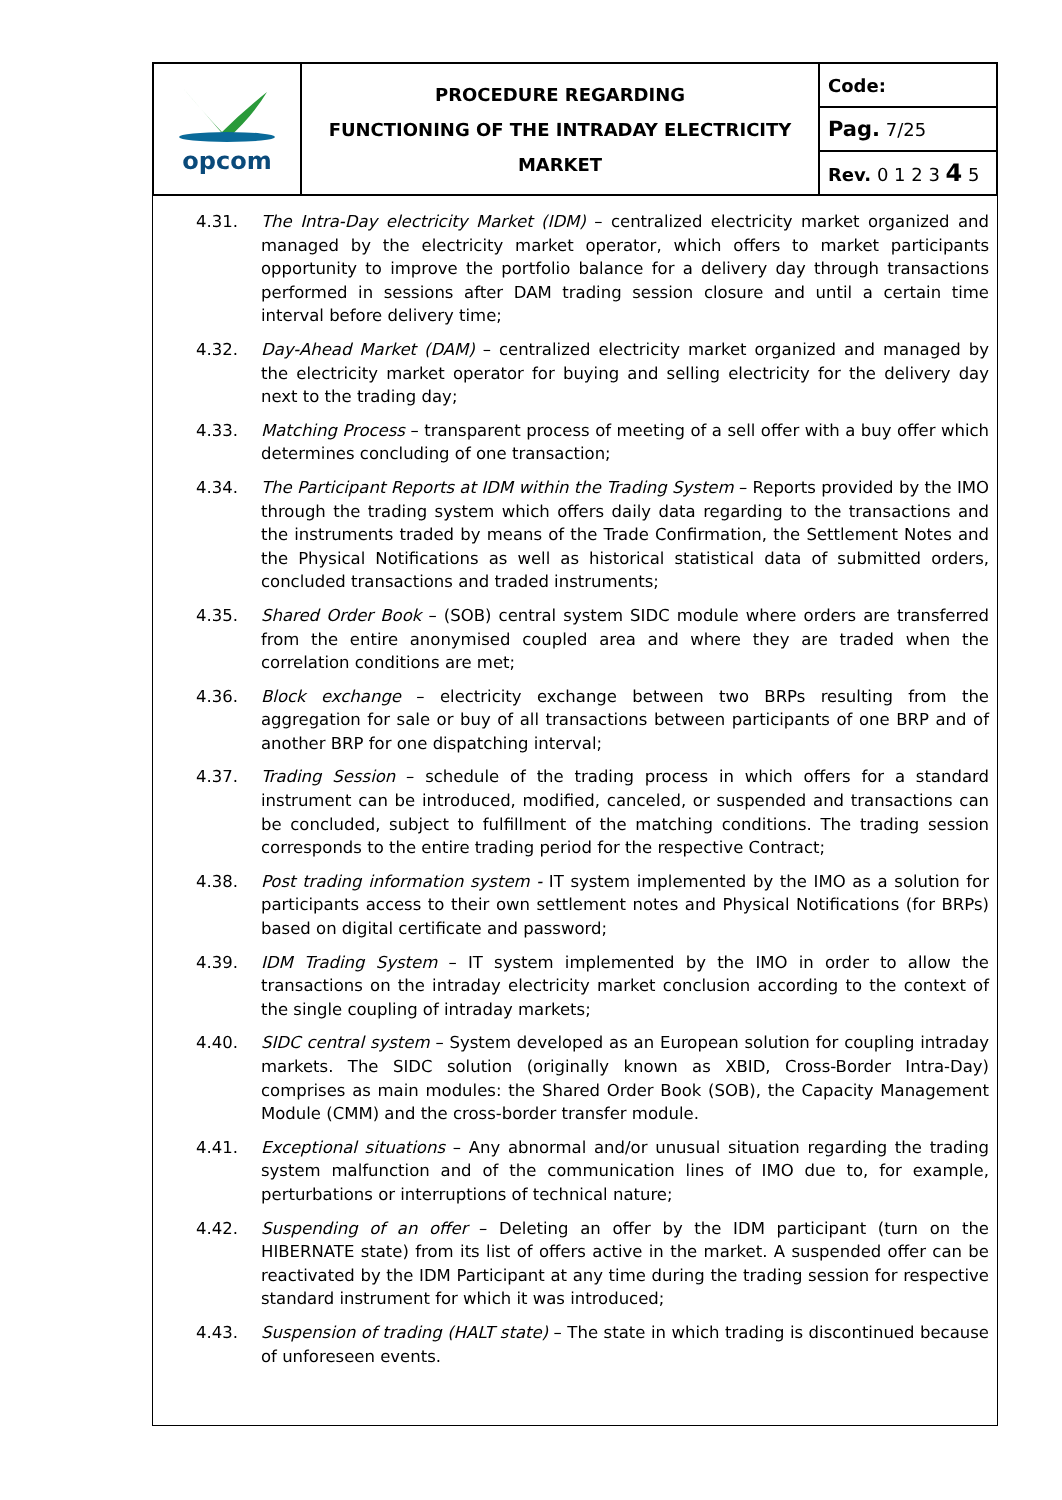| opcom | PROCEDURE REGARDING FUNCTIONING OF THE INTRADAY ELECTRICITY MARKET | Code: |
| | | Pag. 7/25 |
| | | Rev. 0 1 2 3 4 5 |
4.31. The Intra-Day electricity Market (IDM) – centralized electricity market organized and managed by the electricity market operator, which offers to market participants opportunity to improve the portfolio balance for a delivery day through transactions performed in sessions after DAM trading session closure and until a certain time interval before delivery time;
4.32. Day-Ahead Market (DAM) – centralized electricity market organized and managed by the electricity market operator for buying and selling electricity for the delivery day next to the trading day;
4.33. Matching Process – transparent process of meeting of a sell offer with a buy offer which determines concluding of one transaction;
4.34. The Participant Reports at IDM within the Trading System – Reports provided by the IMO through the trading system which offers daily data regarding to the transactions and the instruments traded by means of the Trade Confirmation, the Settlement Notes and the Physical Notifications as well as historical statistical data of submitted orders, concluded transactions and traded instruments;
4.35. Shared Order Book – (SOB) central system SIDC module where orders are transferred from the entire anonymised coupled area and where they are traded when the correlation conditions are met;
4.36. Block exchange – electricity exchange between two BRPs resulting from the aggregation for sale or buy of all transactions between participants of one BRP and of another BRP for one dispatching interval;
4.37. Trading Session – schedule of the trading process in which offers for a standard instrument can be introduced, modified, canceled, or suspended and transactions can be concluded, subject to fulfillment of the matching conditions. The trading session corresponds to the entire trading period for the respective Contract;
4.38. Post trading information system - IT system implemented by the IMO as a solution for participants access to their own settlement notes and Physical Notifications (for BRPs) based on digital certificate and password;
4.39. IDM Trading System – IT system implemented by the IMO in order to allow the transactions on the intraday electricity market conclusion according to the context of the single coupling of intraday markets;
4.40. SIDC central system – System developed as an European solution for coupling intraday markets. The SIDC solution (originally known as XBID, Cross-Border Intra-Day) comprises as main modules: the Shared Order Book (SOB), the Capacity Management Module (CMM) and the cross-border transfer module.
4.41. Exceptional situations – Any abnormal and/or unusual situation regarding the trading system malfunction and of the communication lines of IMO due to, for example, perturbations or interruptions of technical nature;
4.42. Suspending of an offer – Deleting an offer by the IDM participant (turn on the HIBERNATE state) from its list of offers active in the market. A suspended offer can be reactivated by the IDM Participant at any time during the trading session for respective standard instrument for which it was introduced;
4.43. Suspension of trading (HALT state) – The state in which trading is discontinued because of unforeseen events.